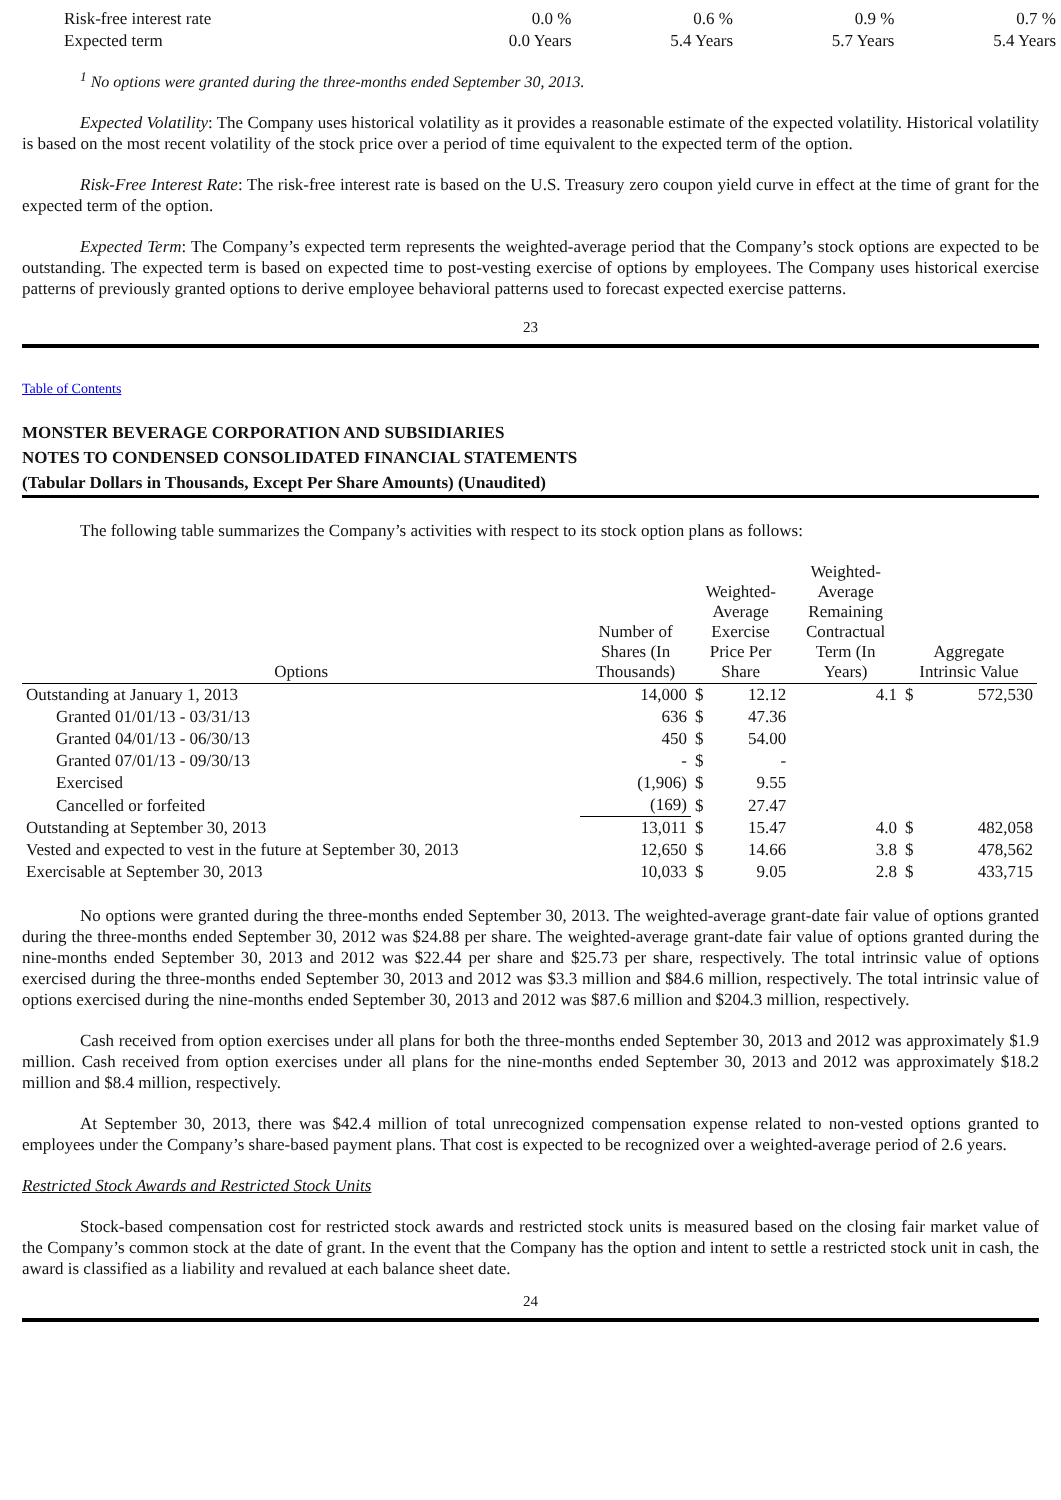| Risk-free interest rate | 0.0 % | 0.6 % | 0.9 % | 0.7 % |
| Expected term | 0.0 Years | 5.4 Years | 5.7 Years | 5.4 Years |
<sup>1</sup> No options were granted during the three-months ended September 30, 2013.
Expected Volatility: The Company uses historical volatility as it provides a reasonable estimate of the expected volatility. Historical volatility is based on the most recent volatility of the stock price over a period of time equivalent to the expected term of the option.
Risk-Free Interest Rate: The risk-free interest rate is based on the U.S. Treasury zero coupon yield curve in effect at the time of grant for the expected term of the option.
Expected Term: The Company’s expected term represents the weighted-average period that the Company’s stock options are expected to be outstanding. The expected term is based on expected time to post-vesting exercise of options by employees. The Company uses historical exercise patterns of previously granted options to derive employee behavioral patterns used to forecast expected exercise patterns.
23
Table of Contents
MONSTER BEVERAGE CORPORATION AND SUBSIDIARIES
NOTES TO CONDENSED CONSOLIDATED FINANCIAL STATEMENTS
(Tabular Dollars in Thousands, Except Per Share Amounts) (Unaudited)
The following table summarizes the Company’s activities with respect to its stock option plans as follows:
| Options | Number of Shares (In Thousands) | Weighted- Average Exercise Price Per Share | | Weighted- Average Remaining Contractual Term (In Years) | Aggregate Intrinsic Value | |
| --- | --- | --- | --- | --- | --- | --- |
| Outstanding at January 1, 2013 | 14,000 | $ | 12.12 | 4.1 | $ | 572,530 |
| Granted 01/01/13 - 03/31/13 | 636 | $ | 47.36 | | | |
| Granted 04/01/13 - 06/30/13 | 450 | $ | 54.00 | | | |
| Granted 07/01/13 - 09/30/13 | - | $ | - | | | |
| Exercised | (1,906) | $ | 9.55 | | | |
| Cancelled or forfeited | (169) | $ | 27.47 | | | |
| Outstanding at September 30, 2013 | 13,011 | $ | 15.47 | 4.0 | $ | 482,058 |
| Vested and expected to vest in the future at September 30, 2013 | 12,650 | $ | 14.66 | 3.8 | $ | 478,562 |
| Exercisable at September 30, 2013 | 10,033 | $ | 9.05 | 2.8 | $ | 433,715 |
No options were granted during the three-months ended September 30, 2013. The weighted-average grant-date fair value of options granted during the three-months ended September 30, 2012 was $24.88 per share. The weighted-average grant-date fair value of options granted during the nine-months ended September 30, 2013 and 2012 was $22.44 per share and $25.73 per share, respectively. The total intrinsic value of options exercised during the three-months ended September 30, 2013 and 2012 was $3.3 million and $84.6 million, respectively. The total intrinsic value of options exercised during the nine-months ended September 30, 2013 and 2012 was $87.6 million and $204.3 million, respectively.
Cash received from option exercises under all plans for both the three-months ended September 30, 2013 and 2012 was approximately $1.9 million. Cash received from option exercises under all plans for the nine-months ended September 30, 2013 and 2012 was approximately $18.2 million and $8.4 million, respectively.
At September 30, 2013, there was $42.4 million of total unrecognized compensation expense related to non-vested options granted to employees under the Company’s share-based payment plans. That cost is expected to be recognized over a weighted-average period of 2.6 years.
Restricted Stock Awards and Restricted Stock Units
Stock-based compensation cost for restricted stock awards and restricted stock units is measured based on the closing fair market value of the Company’s common stock at the date of grant. In the event that the Company has the option and intent to settle a restricted stock unit in cash, the award is classified as a liability and revalued at each balance sheet date.
24